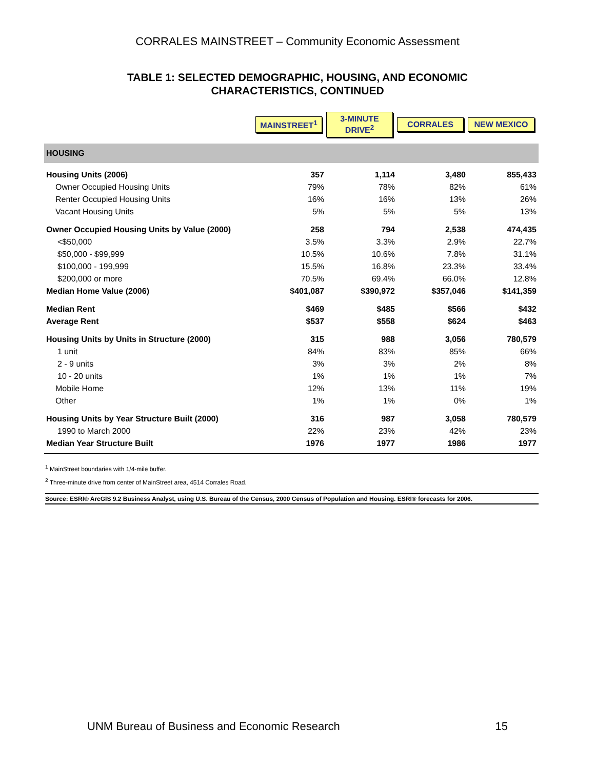CORRALES MAINSTREET – Community Economic Assessment
TABLE 1: SELECTED DEMOGRAPHIC, HOUSING, AND ECONOMIC
CHARACTERISTICS, CONTINUED
| | MAINSTREET<sup>1</sup> | 3-MINUTE DRIVE<sup>2</sup> | CORRALES | NEW MEXICO |
| --- | --- | --- | --- | --- |
| HOUSING | | | | |
| Housing Units (2006) | 357 | 1,114 | 3,480 | 855,433 |
| Owner Occupied Housing Units | 79% | 78% | 82% | 61% |
| Renter Occupied Housing Units | 16% | 16% | 13% | 26% |
| Vacant Housing Units | 5% | 5% | 5% | 13% |
| Owner Occupied Housing Units by Value (2000) | 258 | 794 | 2,538 | 474,435 |
| <$50,000 | 3.5% | 3.3% | 2.9% | 22.7% |
| $50,000 - $99,999 | 10.5% | 10.6% | 7.8% | 31.1% |
| $100,000 - 199,999 | 15.5% | 16.8% | 23.3% | 33.4% |
| $200,000 or more | 70.5% | 69.4% | 66.0% | 12.8% |
| Median Home Value (2006) | $401,087 | $390,972 | $357,046 | $141,359 |
| Median Rent | $469 | $485 | $566 | $432 |
| Average Rent | $537 | $558 | $624 | $463 |
| Housing Units by Units in Structure (2000) | 315 | 988 | 3,056 | 780,579 |
| 1 unit | 84% | 83% | 85% | 66% |
| 2 - 9 units | 3% | 3% | 2% | 8% |
| 10 - 20 units | 1% | 1% | 1% | 7% |
| Mobile Home | 12% | 13% | 11% | 19% |
| Other | 1% | 1% | 0% | 1% |
| Housing Units by Year Structure Built (2000) | 316 | 987 | 3,058 | 780,579 |
| 1990 to March 2000 | 22% | 23% | 42% | 23% |
| Median Year Structure Built | 1976 | 1977 | 1986 | 1977 |
<sup>1</sup> MainStreet boundaries with 1/4-mile buffer.
<sup>2</sup> Three-minute drive from center of MainStreet area, 4514 Corrales Road.
Source: ESRI® ArcGIS 9.2 Business Analyst, using U.S. Bureau of the Census, 2000 Census of Population and Housing. ESRI® forecasts for 2006.
UNM Bureau of Business and Economic Research 15